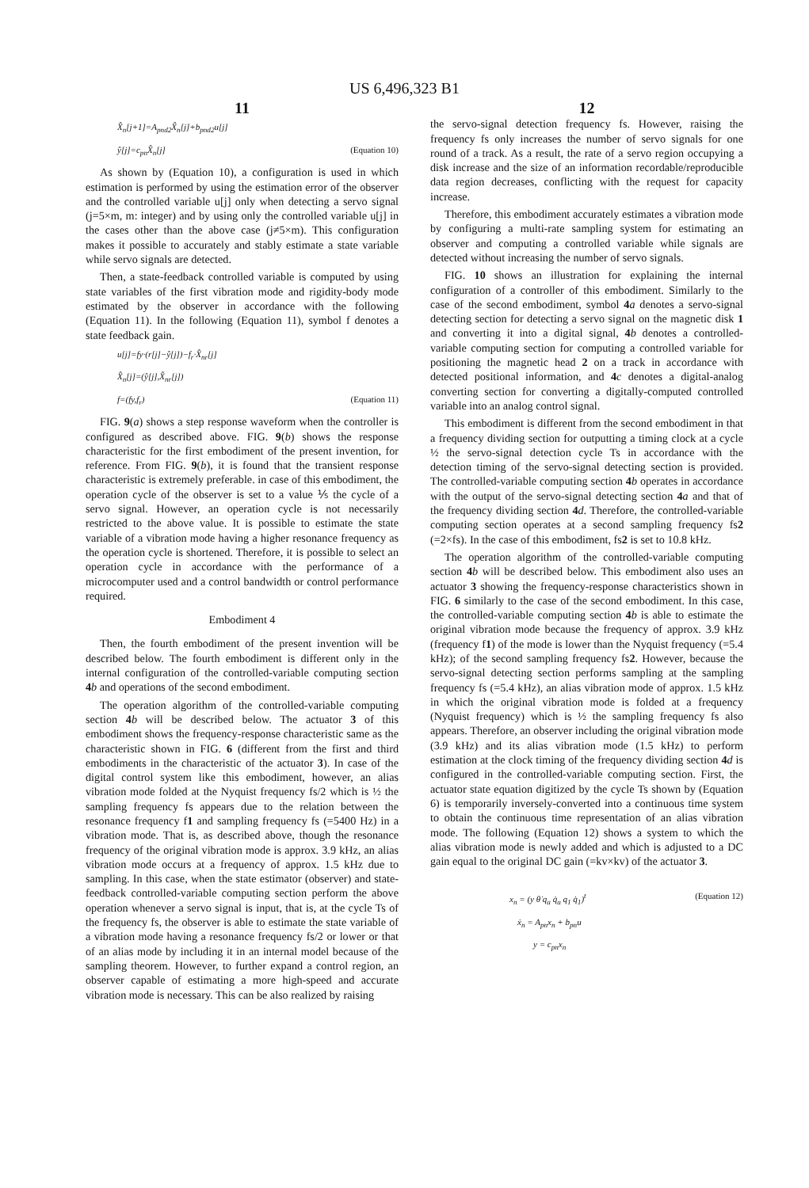US 6,496,323 B1
11
X̂<sub>n</sub>[j+1]=A<sub>pnd2</sub>X̂<sub>n</sub>[j]+b<sub>pnd2</sub>u[j]
ŷ[j]=c<sub>pn</sub>X̂<sub>n</sub>[j] (Equation 10)
As shown by (Equation 10), a configuration is used in which estimation is performed by using the estimation error of the observer and the controlled variable u[j] only when detecting a servo signal (j=5×m, m: integer) and by using only the controlled variable u[j] in the cases other than the above case (j≠5×m). This configuration makes it possible to accurately and stably estimate a state variable while servo signals are detected.
Then, a state-feedback controlled variable is computed by using state variables of the first vibration mode and rigidity-body mode estimated by the observer in accordance with the following (Equation 11). In the following (Equation 11), symbol f denotes a state feedback gain.
u[j]=fy·(r[j]−ŷ[j])−f<sub>r</sub>·X̂<sub>nr</sub>[j]
X̂<sub>n</sub>[j]=(ŷ[j],X̂<sub>nr</sub>[j])
f=(fy,f<sub>r</sub>) (Equation 11)
FIG. 9(a) shows a step response waveform when the controller is configured as described above. FIG. 9(b) shows the response characteristic for the first embodiment of the present invention, for reference. From FIG. 9(b), it is found that the transient response characteristic is extremely preferable. in case of this embodiment, the operation cycle of the observer is set to a value ⅕ the cycle of a servo signal. However, an operation cycle is not necessarily restricted to the above value. It is possible to estimate the state variable of a vibration mode having a higher resonance frequency as the operation cycle is shortened. Therefore, it is possible to select an operation cycle in accordance with the performance of a microcomputer used and a control bandwidth or control performance required.
Embodiment 4
Then, the fourth embodiment of the present invention will be described below. The fourth embodiment is different only in the internal configuration of the controlled-variable computing section 4 b and operations of the second embodiment.
The operation algorithm of the controlled-variable computing section 4 b will be described below. The actuator 3 of this embodiment shows the frequency-response characteristic same as the characteristic shown in FIG. 6 (different from the first and third embodiments in the characteristic of the actuator 3). In case of the digital control system like this embodiment, however, an alias vibration mode folded at the Nyquist frequency fs/2 which is ½ the sampling frequency fs appears due to the relation between the resonance frequency f1 and sampling frequency fs (=5400 Hz) in a vibration mode. That is, as described above, though the resonance frequency of the original vibration mode is approx. 3.9 kHz, an alias vibration mode occurs at a frequency of approx. 1.5 kHz due to sampling. In this case, when the state estimator (observer) and state-feedback controlled-variable computing section perform the above operation whenever a servo signal is input, that is, at the cycle Ts of the frequency fs, the observer is able to estimate the state variable of a vibration mode having a resonance frequency fs/2 or lower or that of an alias mode by including it in an internal model because of the sampling theorem. However, to further expand a control region, an observer capable of estimating a more high-speed and accurate vibration mode is necessary. This can be also realized by raising
12
the servo-signal detection frequency fs. However, raising the frequency fs only increases the number of servo signals for one round of a track. As a result, the rate of a servo region occupying a disk increase and the size of an information recordable/reproducible data region decreases, conflicting with the request for capacity increase.
Therefore, this embodiment accurately estimates a vibration mode by configuring a multi-rate sampling system for estimating an observer and computing a controlled variable while signals are detected without increasing the number of servo signals.
FIG. 10 shows an illustration for explaining the internal configuration of a controller of this embodiment. Similarly to the case of the second embodiment, symbol 4 a denotes a servo-signal detecting section for detecting a servo signal on the magnetic disk 1 and converting it into a digital signal, 4 b denotes a controlled-variable computing section for computing a controlled variable for positioning the magnetic head 2 on a track in accordance with detected positional information, and 4 c denotes a digital-analog converting section for converting a digitally-computed controlled variable into an analog control signal.
This embodiment is different from the second embodiment in that a frequency dividing section for outputting a timing clock at a cycle ½ the servo-signal detection cycle Ts in accordance with the detection timing of the servo-signal detecting section is provided. The controlled-variable computing section 4 b operates in accordance with the output of the servo-signal detecting section 4 a and that of the frequency dividing section 4 d. Therefore, the controlled-variable computing section operates at a second sampling frequency fs2 (=2×fs). In the case of this embodiment, fs2 is set to 10.8 kHz.
The operation algorithm of the controlled-variable computing section 4 b will be described below. This embodiment also uses an actuator 3 showing the frequency-response characteristics shown in FIG. 6 similarly to the case of the second embodiment. In this case, the controlled-variable computing section 4 b is able to estimate the original vibration mode because the frequency of approx. 3.9 kHz (frequency f1) of the mode is lower than the Nyquist frequency (=5.4 kHz); of the second sampling frequency fs2. However, because the servo-signal detecting section performs sampling at the sampling frequency fs (=5.4 kHz), an alias vibration mode of approx. 1.5 kHz in which the original vibration mode is folded at a frequency (Nyquist frequency) which is ½ the sampling frequency fs also appears. Therefore, an observer including the original vibration mode (3.9 kHz) and its alias vibration mode (1.5 kHz) to perform estimation at the clock timing of the frequency dividing section 4 d is configured in the controlled-variable computing section. First, the actuator state equation digitized by the cycle Ts shown by (Equation 6) is temporarily inversely-converted into a continuous time system to obtain the continuous time representation of an alias vibration mode. The following (Equation 12) shows a system to which the alias vibration mode is newly added and which is adjusted to a DC gain equal to the original DC gain (=kv×kv) of the actuator 3.
x<sub>n</sub> = (y θ̇ q<sub>a</sub> q̇<sub>a</sub> q<sub>1</sub> q̇<sub>1</sub>)<sup>t</sup> (Equation 12)
ẋ<sub>n</sub> = A<sub>pn</sub>x<sub>n</sub> + b<sub>pn</sub>u
y = c<sub>pn</sub>x<sub>n</sub>